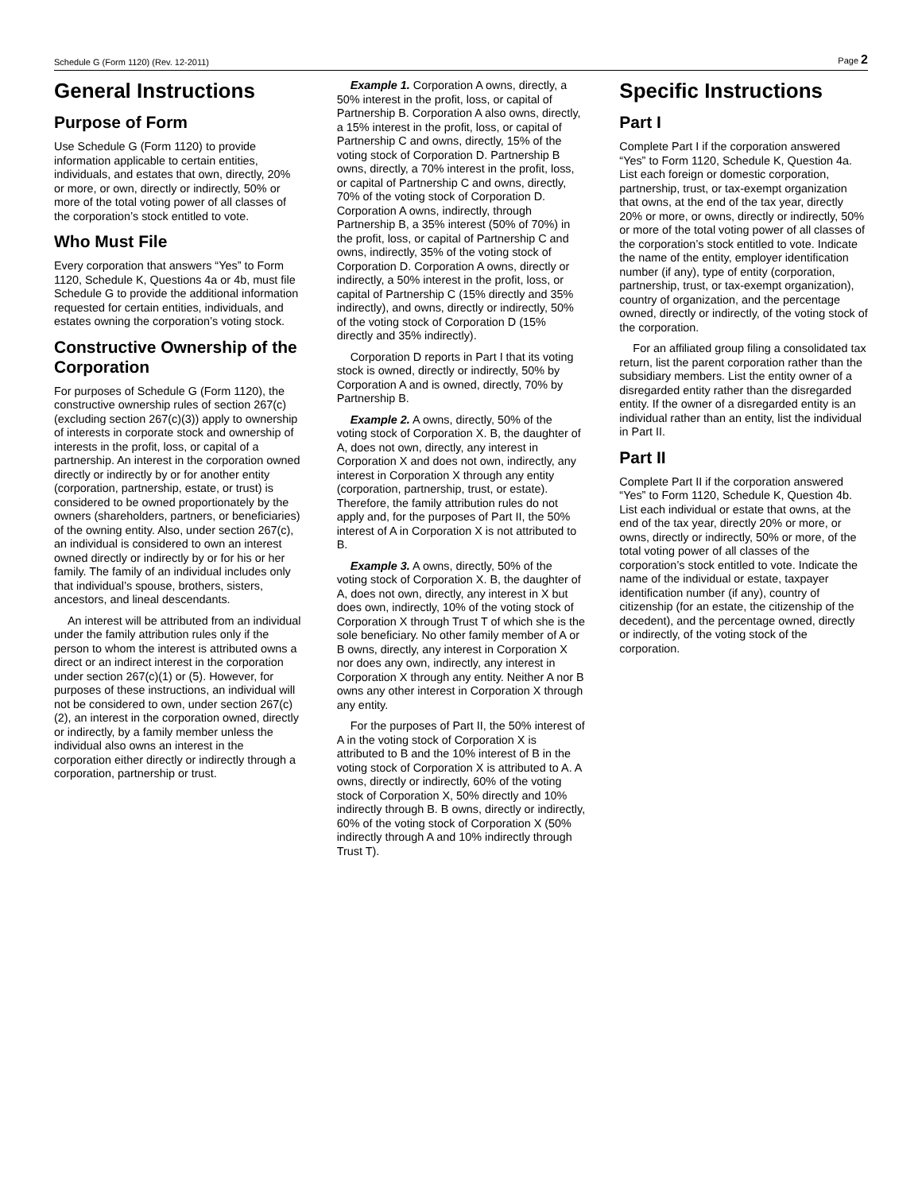Schedule G (Form 1120) (Rev. 12-2011) Page 2
General Instructions
Purpose of Form
Use Schedule G (Form 1120) to provide information applicable to certain entities, individuals, and estates that own, directly, 20% or more, or own, directly or indirectly, 50% or more of the total voting power of all classes of the corporation’s stock entitled to vote.
Who Must File
Every corporation that answers “Yes” to Form 1120, Schedule K, Questions 4a or 4b, must file Schedule G to provide the additional information requested for certain entities, individuals, and estates owning the corporation’s voting stock.
Constructive Ownership of the Corporation
For purposes of Schedule G (Form 1120), the constructive ownership rules of section 267(c) (excluding section 267(c)(3)) apply to ownership of interests in corporate stock and ownership of interests in the profit, loss, or capital of a partnership. An interest in the corporation owned directly or indirectly by or for another entity (corporation, partnership, estate, or trust) is considered to be owned proportionately by the owners (shareholders, partners, or beneficiaries) of the owning entity. Also, under section 267(c), an individual is considered to own an interest owned directly or indirectly by or for his or her family. The family of an individual includes only that individual’s spouse, brothers, sisters, ancestors, and lineal descendants.
An interest will be attributed from an individual under the family attribution rules only if the person to whom the interest is attributed owns a direct or an indirect interest in the corporation under section 267(c)(1) or (5). However, for purposes of these instructions, an individual will not be considered to own, under section 267(c)(2), an interest in the corporation owned, directly or indirectly, by a family member unless the individual also owns an interest in the corporation either directly or indirectly through a corporation, partnership or trust.
Example 1. Corporation A owns, directly, a 50% interest in the profit, loss, or capital of Partnership B. Corporation A also owns, directly, a 15% interest in the profit, loss, or capital of Partnership C and owns, directly, 15% of the voting stock of Corporation D. Partnership B owns, directly, a 70% interest in the profit, loss, or capital of Partnership C and owns, directly, 70% of the voting stock of Corporation D. Corporation A owns, indirectly, through Partnership B, a 35% interest (50% of 70%) in the profit, loss, or capital of Partnership C and owns, indirectly, 35% of the voting stock of Corporation D. Corporation A owns, directly or indirectly, a 50% interest in the profit, loss, or capital of Partnership C (15% directly and 35% indirectly), and owns, directly or indirectly, 50% of the voting stock of Corporation D (15% directly and 35% indirectly).
Corporation D reports in Part I that its voting stock is owned, directly or indirectly, 50% by Corporation A and is owned, directly, 70% by Partnership B.
Example 2. A owns, directly, 50% of the voting stock of Corporation X. B, the daughter of A, does not own, directly, any interest in Corporation X and does not own, indirectly, any interest in Corporation X through any entity (corporation, partnership, trust, or estate). Therefore, the family attribution rules do not apply and, for the purposes of Part II, the 50% interest of A in Corporation X is not attributed to B.
Example 3. A owns, directly, 50% of the voting stock of Corporation X. B, the daughter of A, does not own, directly, any interest in X but does own, indirectly, 10% of the voting stock of Corporation X through Trust T of which she is the sole beneficiary. No other family member of A or B owns, directly, any interest in Corporation X nor does any own, indirectly, any interest in Corporation X through any entity. Neither A nor B owns any other interest in Corporation X through any entity.
For the purposes of Part II, the 50% interest of A in the voting stock of Corporation X is attributed to B and the 10% interest of B in the voting stock of Corporation X is attributed to A. A owns, directly or indirectly, 60% of the voting stock of Corporation X, 50% directly and 10% indirectly through B. B owns, directly or indirectly, 60% of the voting stock of Corporation X (50% indirectly through A and 10% indirectly through Trust T).
Specific Instructions
Part I
Complete Part I if the corporation answered “Yes” to Form 1120, Schedule K, Question 4a. List each foreign or domestic corporation, partnership, trust, or tax-exempt organization that owns, at the end of the tax year, directly 20% or more, or owns, directly or indirectly, 50% or more of the total voting power of all classes of the corporation’s stock entitled to vote. Indicate the name of the entity, employer identification number (if any), type of entity (corporation, partnership, trust, or tax-exempt organization), country of organization, and the percentage owned, directly or indirectly, of the voting stock of the corporation.
For an affiliated group filing a consolidated tax return, list the parent corporation rather than the subsidiary members. List the entity owner of a disregarded entity rather than the disregarded entity. If the owner of a disregarded entity is an individual rather than an entity, list the individual in Part II.
Part II
Complete Part II if the corporation answered “Yes” to Form 1120, Schedule K, Question 4b. List each individual or estate that owns, at the end of the tax year, directly 20% or more, or owns, directly or indirectly, 50% or more, of the total voting power of all classes of the corporation’s stock entitled to vote. Indicate the name of the individual or estate, taxpayer identification number (if any), country of citizenship (for an estate, the citizenship of the decedent), and the percentage owned, directly or indirectly, of the voting stock of the corporation.